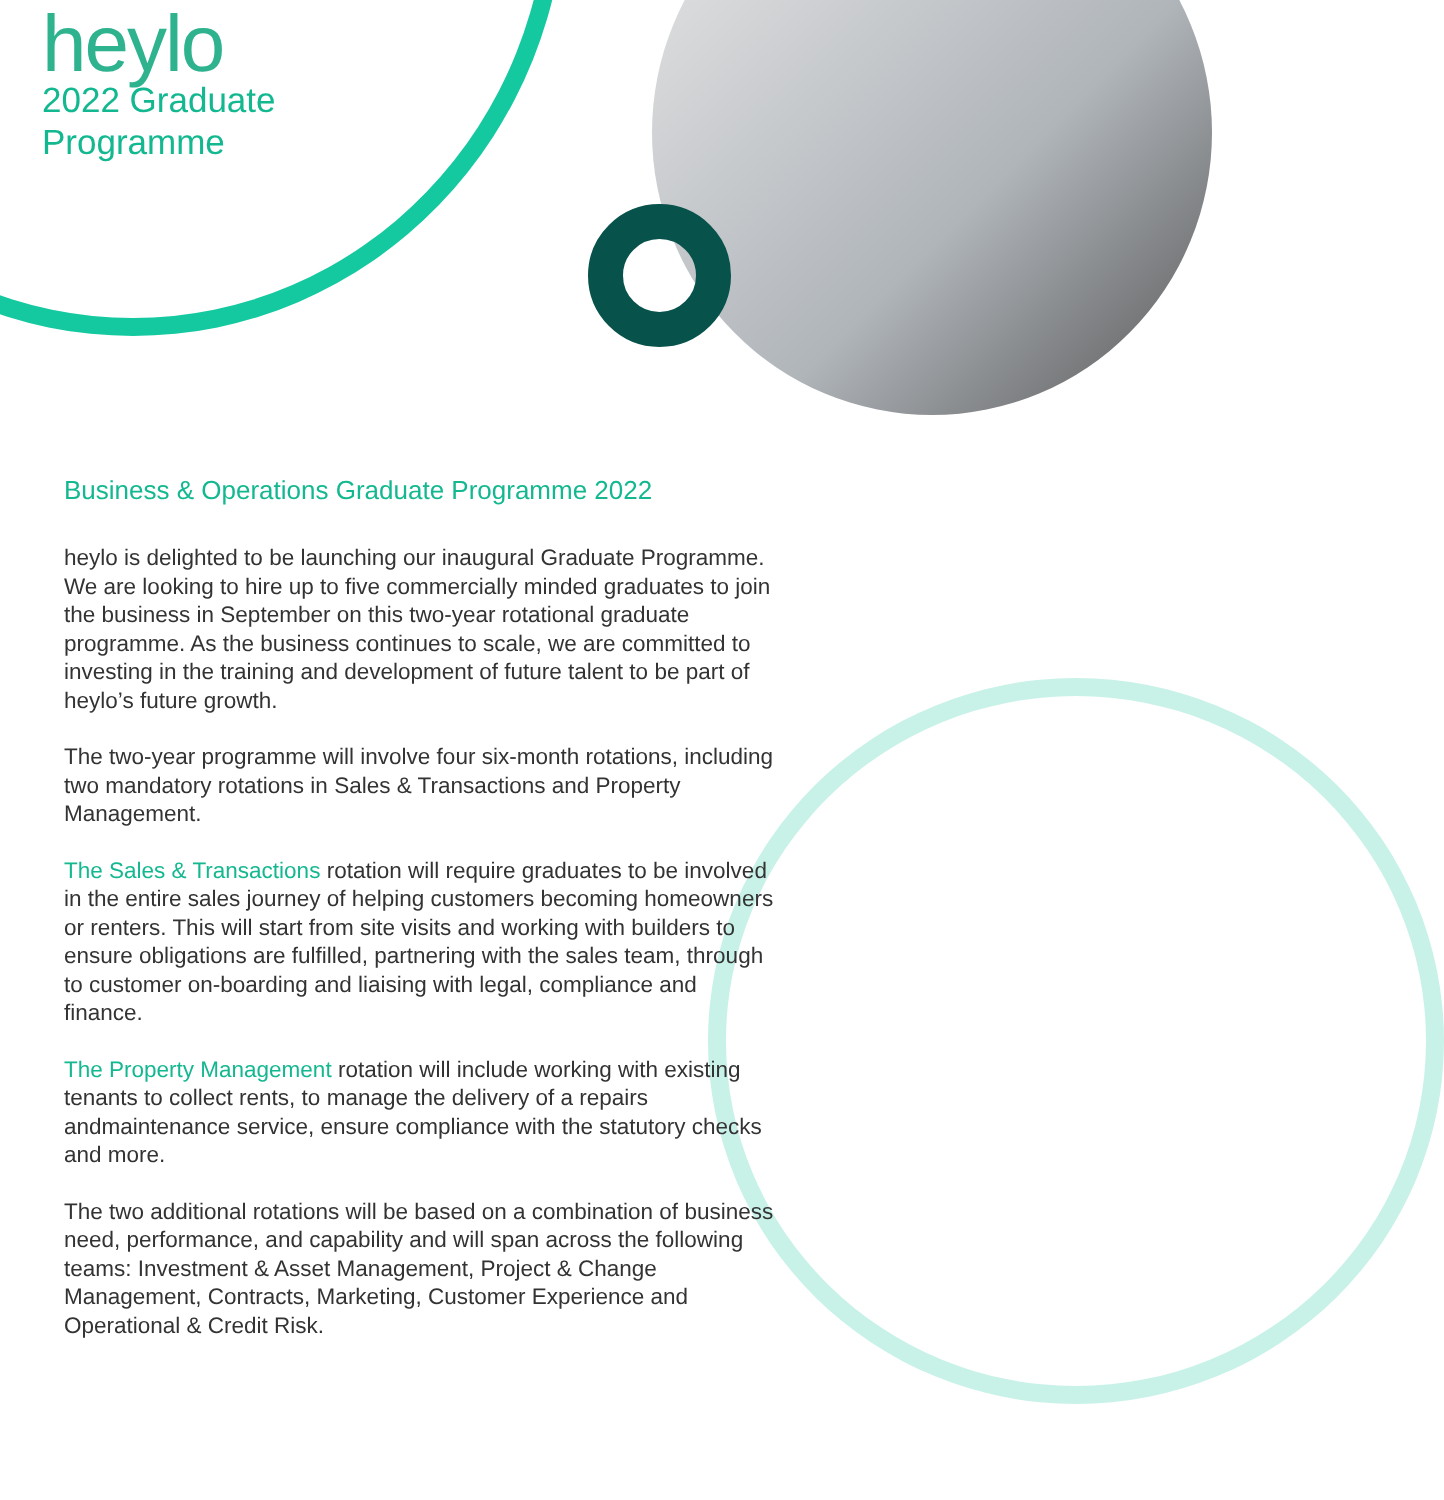heylo
2022 Graduate
Programme
Business & Operations Graduate Programme 2022
heylo is delighted to be launching our inaugural Graduate Programme. We are looking to hire up to five commercially minded graduates to join the business in September on this two-year rotational graduate programme. As the business continues to scale, we are committed to investing in the training and development of future talent to be part of heylo’s future growth.
The two-year programme will involve four six-month rotations, including two mandatory rotations in Sales & Transactions and Property Management.
The Sales & Transactions rotation will require graduates to be involved in the entire sales journey of helping customers becoming homeowners or renters. This will start from site visits and working with builders to ensure obligations are fulfilled, partnering with the sales team, through to customer on-boarding and liaising with legal, compliance and finance.
The Property Management rotation will include working with existing tenants to collect rents, to manage the delivery of a repairs andmaintenance service, ensure compliance with the statutory checks and more.
The two additional rotations will be based on a combination of business need, performance, and capability and will span across the following teams: Investment & Asset Management, Project & Change Management, Contracts, Marketing, Customer Experience and Operational & Credit Risk.